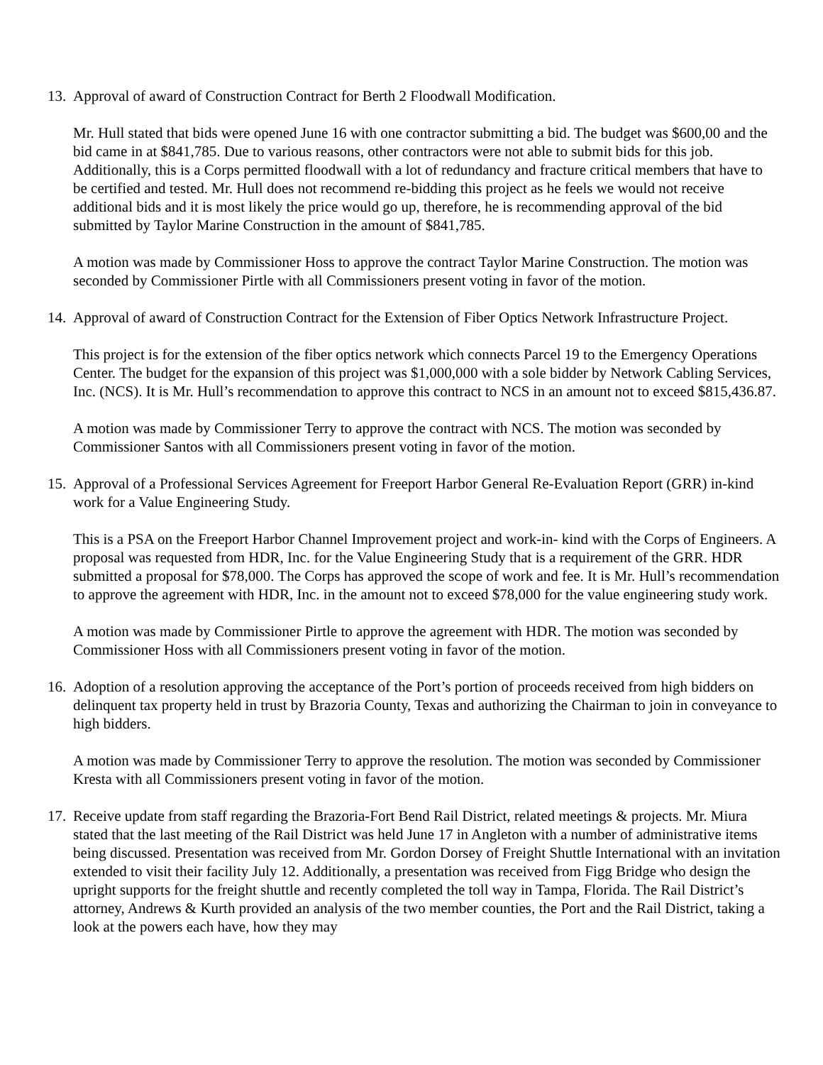13. Approval of award of Construction Contract for Berth 2 Floodwall Modification.
Mr. Hull stated that bids were opened June 16 with one contractor submitting a bid. The budget was $600,00 and the bid came in at $841,785. Due to various reasons, other contractors were not able to submit bids for this job. Additionally, this is a Corps permitted floodwall with a lot of redundancy and fracture critical members that have to be certified and tested. Mr. Hull does not recommend re-bidding this project as he feels we would not receive additional bids and it is most likely the price would go up, therefore, he is recommending approval of the bid submitted by Taylor Marine Construction in the amount of $841,785.
A motion was made by Commissioner Hoss to approve the contract Taylor Marine Construction. The motion was seconded by Commissioner Pirtle with all Commissioners present voting in favor of the motion.
14. Approval of award of Construction Contract for the Extension of Fiber Optics Network Infrastructure Project.
This project is for the extension of the fiber optics network which connects Parcel 19 to the Emergency Operations Center. The budget for the expansion of this project was $1,000,000 with a sole bidder by Network Cabling Services, Inc. (NCS). It is Mr. Hull’s recommendation to approve this contract to NCS in an amount not to exceed $815,436.87.
A motion was made by Commissioner Terry to approve the contract with NCS. The motion was seconded by Commissioner Santos with all Commissioners present voting in favor of the motion.
15. Approval of a Professional Services Agreement for Freeport Harbor General Re-Evaluation Report (GRR) in-kind work for a Value Engineering Study.
This is a PSA on the Freeport Harbor Channel Improvement project and work-in- kind with the Corps of Engineers. A proposal was requested from HDR, Inc. for the Value Engineering Study that is a requirement of the GRR. HDR submitted a proposal for $78,000. The Corps has approved the scope of work and fee. It is Mr. Hull’s recommendation to approve the agreement with HDR, Inc. in the amount not to exceed $78,000 for the value engineering study work.
A motion was made by Commissioner Pirtle to approve the agreement with HDR. The motion was seconded by Commissioner Hoss with all Commissioners present voting in favor of the motion.
16. Adoption of a resolution approving the acceptance of the Port’s portion of proceeds received from high bidders on delinquent tax property held in trust by Brazoria County, Texas and authorizing the Chairman to join in conveyance to high bidders.
A motion was made by Commissioner Terry to approve the resolution. The motion was seconded by Commissioner Kresta with all Commissioners present voting in favor of the motion.
17. Receive update from staff regarding the Brazoria-Fort Bend Rail District, related meetings & projects. Mr. Miura stated that the last meeting of the Rail District was held June 17 in Angleton with a number of administrative items being discussed. Presentation was received from Mr. Gordon Dorsey of Freight Shuttle International with an invitation extended to visit their facility July 12. Additionally, a presentation was received from Figg Bridge who design the upright supports for the freight shuttle and recently completed the toll way in Tampa, Florida. The Rail District’s attorney, Andrews & Kurth provided an analysis of the two member counties, the Port and the Rail District, taking a look at the powers each have, how they may